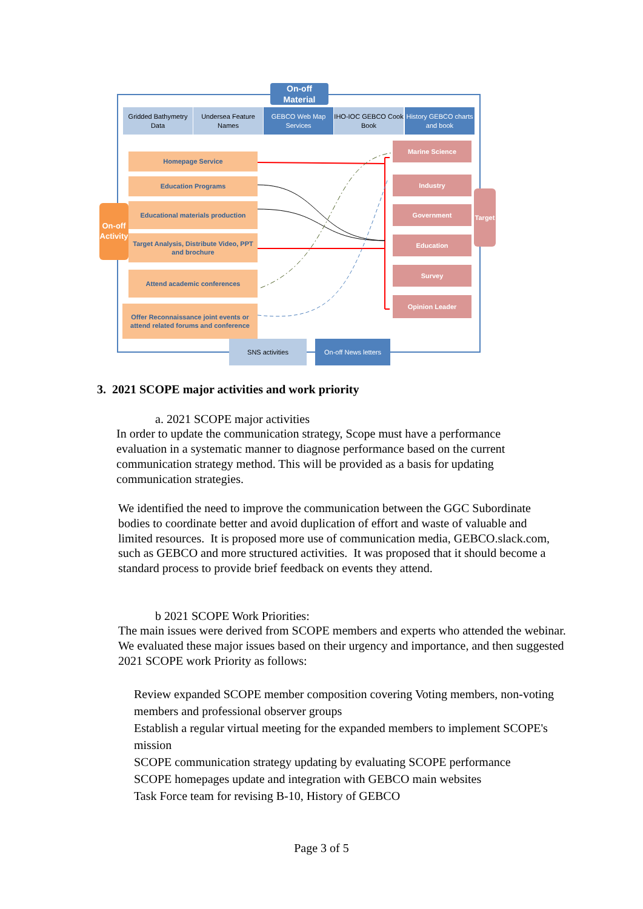On-off Material
Gridded Bathymetry Data
Undersea Feature Names
GEBCO Web Map Services
IHO-IOC GEBCO Cook Book
History GEBCO charts and book
On-off Activity
Homepage Service
Education Programs
Educational materials production
Target Analysis, Distribute Video, PPT and brochure
Attend academic conferences
Offer Reconnaissance joint events or attend related forums and conference
Marine Science
Industry
Government
Education
Survey
Opinion Leader
Target
SNS activities
On-off News letters
3. 2021 SCOPE major activities and work priority
a. 2021 SCOPE major activities
In order to update the communication strategy, Scope must have a performance evaluation in a systematic manner to diagnose performance based on the current communication strategy method. This will be provided as a basis for updating communication strategies.
We identified the need to improve the communication between the GGC Subordinate bodies to coordinate better and avoid duplication of effort and waste of valuable and limited resources. It is proposed more use of communication media, GEBCO.slack.com, such as GEBCO and more structured activities. It was proposed that it should become a standard process to provide brief feedback on events they attend.
b 2021 SCOPE Work Priorities:
The main issues were derived from SCOPE members and experts who attended the webinar. We evaluated these major issues based on their urgency and importance, and then suggested 2021 SCOPE work Priority as follows:
Review expanded SCOPE member composition covering Voting members, non-voting members and professional observer groups
Establish a regular virtual meeting for the expanded members to implement SCOPE's mission
SCOPE communication strategy updating by evaluating SCOPE performance
SCOPE homepages update and integration with GEBCO main websites
Task Force team for revising B-10, History of GEBCO
Page 3 of 5